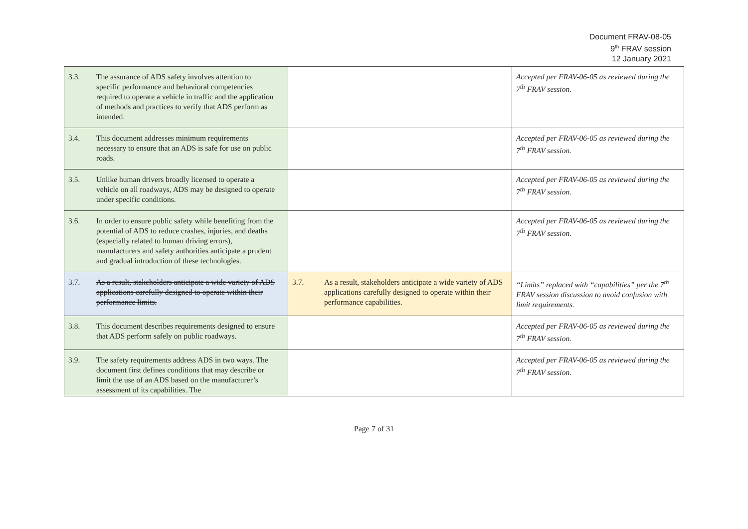Document FRAV-08-05
9<sup>th</sup> FRAV session
12 January 2021
| 3.3. The assurance of ADS safety involves attention to specific performance and behavioral competencies required to operate a vehicle in traffic and the application of methods and practices to verify that ADS perform as intended. | | Accepted per FRAV-06-05 as reviewed during the 7<sup>th</sup> FRAV session. |
| 3.4. This document addresses minimum requirements necessary to ensure that an ADS is safe for use on public roads. | | Accepted per FRAV-06-05 as reviewed during the 7<sup>th</sup> FRAV session. |
| 3.5. Unlike human drivers broadly licensed to operate a vehicle on all roadways, ADS may be designed to operate under specific conditions. | | Accepted per FRAV-06-05 as reviewed during the 7<sup>th</sup> FRAV session. |
| 3.6. In order to ensure public safety while benefiting from the potential of ADS to reduce crashes, injuries, and deaths (especially related to human driving errors), manufacturers and safety authorities anticipate a prudent and gradual introduction of these technologies. | | Accepted per FRAV-06-05 as reviewed during the 7<sup>th</sup> FRAV session. |
| 3.7. As a result, stakeholders anticipate a wide variety of ADS applications carefully designed to operate within their performance limits. | 3.7. As a result, stakeholders anticipate a wide variety of ADS applications carefully designed to operate within their performance capabilities. | “Limits” replaced with “capabilities” per the 7<sup>th</sup> FRAV session discussion to avoid confusion with limit requirements. |
| 3.8. This document describes requirements designed to ensure that ADS perform safely on public roadways. | | Accepted per FRAV-06-05 as reviewed during the 7<sup>th</sup> FRAV session. |
| 3.9. The safety requirements address ADS in two ways. The document first defines conditions that may describe or limit the use of an ADS based on the manufacturer’s assessment of its capabilities. The | | Accepted per FRAV-06-05 as reviewed during the 7<sup>th</sup> FRAV session. |
Page 7 of 31